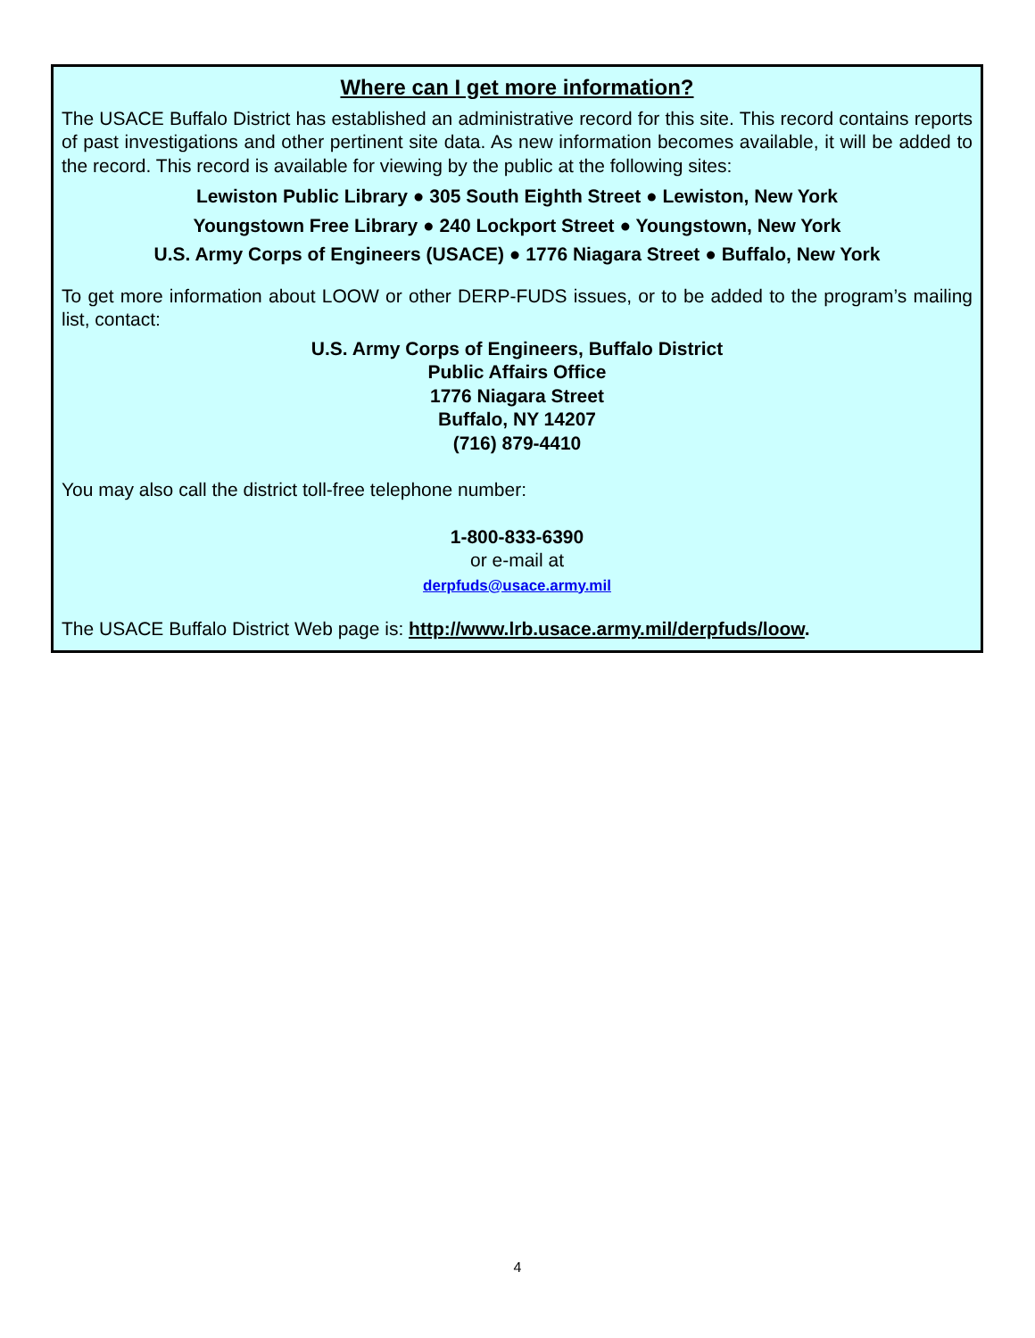Where can I get more information?
The USACE Buffalo District has established an administrative record for this site. This record contains reports of past investigations and other pertinent site data. As new information becomes available, it will be added to the record. This record is available for viewing by the public at the following sites:
Lewiston Public Library ● 305 South Eighth Street ● Lewiston, New York
Youngstown Free Library ● 240 Lockport Street ● Youngstown, New York
U.S. Army Corps of Engineers (USACE) ● 1776 Niagara Street ● Buffalo, New York
To get more information about LOOW or other DERP-FUDS issues, or to be added to the program’s mailing list, contact:
U.S. Army Corps of Engineers, Buffalo District
Public Affairs Office
1776 Niagara Street
Buffalo, NY 14207
(716) 879-4410
You may also call the district toll-free telephone number:
1-800-833-6390
or e-mail at
derpfuds@usace.army.mil
The USACE Buffalo District Web page is: http://www.lrb.usace.army.mil/derpfuds/loow.
4